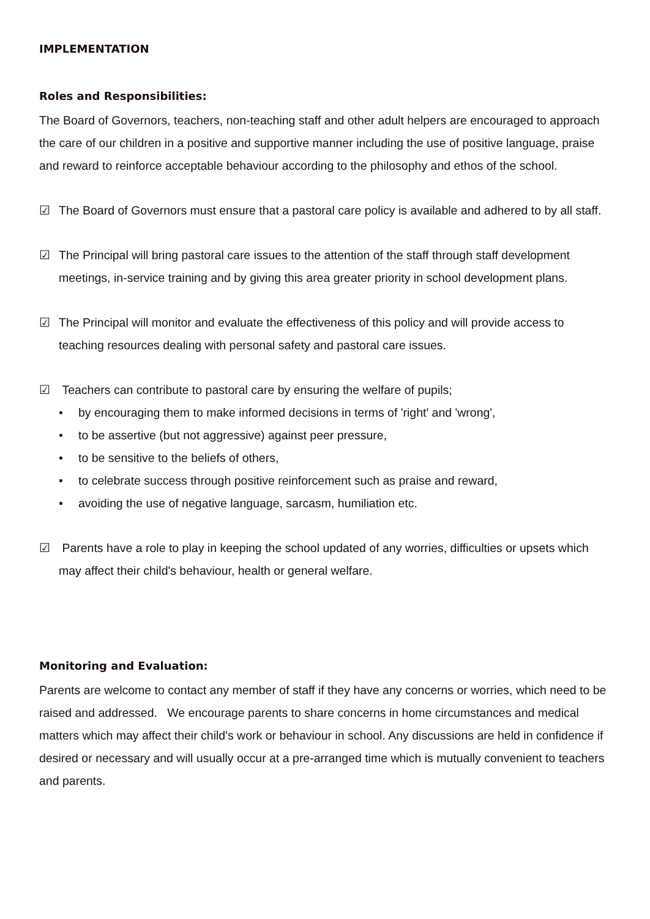IMPLEMENTATION
Roles and Responsibilities:
The Board of Governors, teachers, non-teaching staff and other adult helpers are encouraged to approach the care of our children in a positive and supportive manner including the use of positive language, praise and reward to reinforce acceptable behaviour according to the philosophy and ethos of the school.
☑ The Board of Governors must ensure that a pastoral care policy is available and adhered to by all staff.
☑ The Principal will bring pastoral care issues to the attention of the staff through staff development meetings, in-service training and by giving this area greater priority in school development plans.
☑ The Principal will monitor and evaluate the effectiveness of this policy and will provide access to teaching resources dealing with personal safety and pastoral care issues.
☑ Teachers can contribute to pastoral care by ensuring the welfare of pupils;
• by encouraging them to make informed decisions in terms of 'right' and 'wrong',
• to be assertive (but not aggressive) against peer pressure,
• to be sensitive to the beliefs of others,
• to celebrate success through positive reinforcement such as praise and reward,
• avoiding the use of negative language, sarcasm, humiliation etc.
☑ Parents have a role to play in keeping the school updated of any worries, difficulties or upsets which may affect their child's behaviour, health or general welfare.
Monitoring and Evaluation:
Parents are welcome to contact any member of staff if they have any concerns or worries, which need to be raised and addressed. We encourage parents to share concerns in home circumstances and medical matters which may affect their child's work or behaviour in school. Any discussions are held in confidence if desired or necessary and will usually occur at a pre-arranged time which is mutually convenient to teachers and parents.